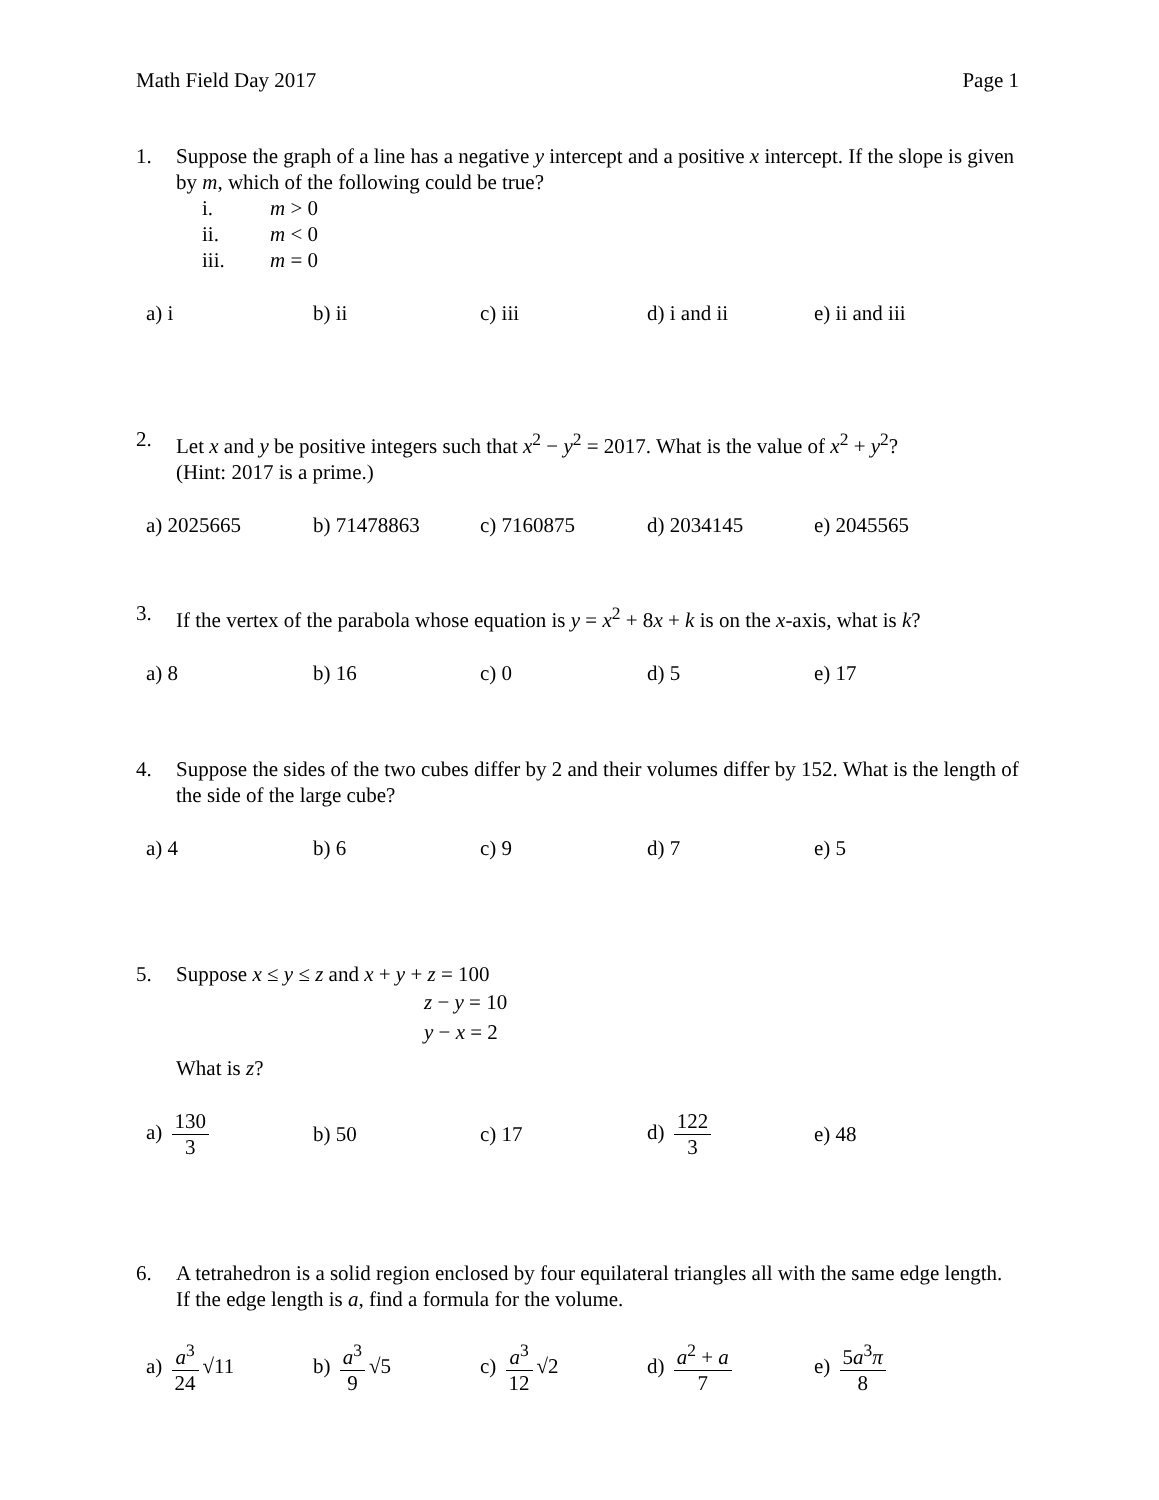Math Field Day 2017 Page 1
1. Suppose the graph of a line has a negative y intercept and a positive x intercept. If the slope is given by m, which of the following could be true?
| i. | m > 0 |
| ii. | m < 0 |
| iii. | m = 0 |
a) i b) ii c) iii d) i and ii e) ii and iii
2. Let x and y be positive integers such that x<sup>2</sup> − y<sup>2</sup> = 2017. What is the value of x<sup>2</sup> + y<sup>2</sup>?
(Hint: 2017 is a prime.)
a) 2025665 b) 71478863 c) 7160875 d) 2034145 e) 2045565
3. If the vertex of the parabola whose equation is y = x<sup>2</sup> + 8x + k is on the x-axis, what is k?
a) 8 b) 16 c) 0 d) 5 e) 17
4. Suppose the sides of the two cubes differ by 2 and their volumes differ by 152. What is the length of the side of the large cube?
a) 4 b) 6 c) 9 d) 7 e) 5
5. Suppose x ≤ y ≤ z and x + y + z = 100
z − y = 10
y − x = 2
What is z?
a) 130 3 b) 50 c) 17 d) 122 3 e) 48
6. A tetrahedron is a solid region enclosed by four equilateral triangles all with the same edge length. If the edge length is a, find a formula for the volume.
a) a<sup>3</sup> 24 √11 b) a<sup>3</sup> 9 √5 c) a<sup>3</sup> 12 √2 d) a<sup>2</sup> + a 7 e) 5a<sup>3</sup>π 8